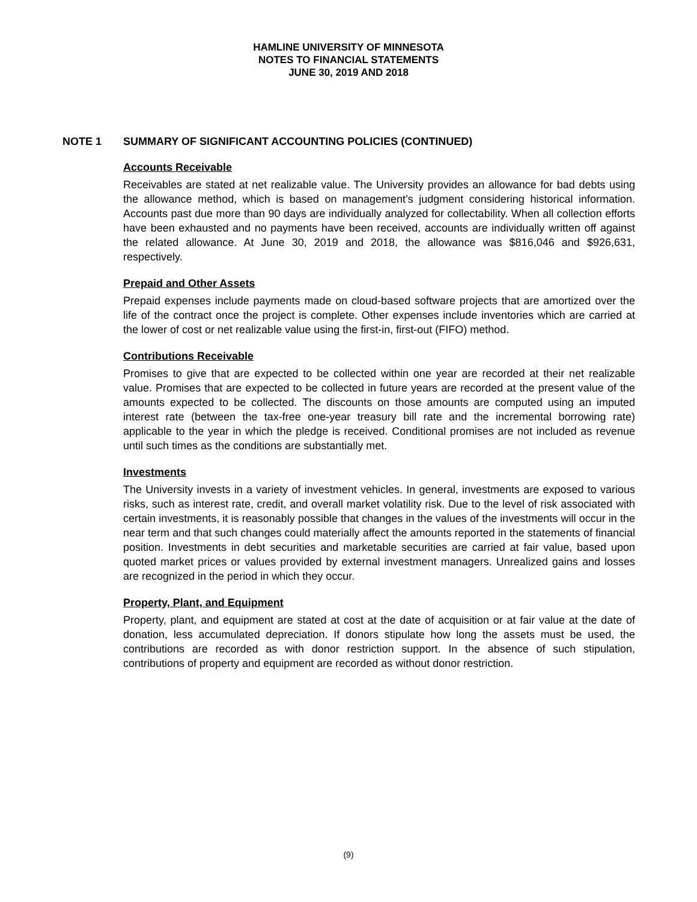HAMLINE UNIVERSITY OF MINNESOTA
NOTES TO FINANCIAL STATEMENTS
JUNE 30, 2019 AND 2018
NOTE 1 SUMMARY OF SIGNIFICANT ACCOUNTING POLICIES (CONTINUED)
Accounts Receivable
Receivables are stated at net realizable value. The University provides an allowance for bad debts using the allowance method, which is based on management’s judgment considering historical information. Accounts past due more than 90 days are individually analyzed for collectability. When all collection efforts have been exhausted and no payments have been received, accounts are individually written off against the related allowance. At June 30, 2019 and 2018, the allowance was $816,046 and $926,631, respectively.
Prepaid and Other Assets
Prepaid expenses include payments made on cloud-based software projects that are amortized over the life of the contract once the project is complete. Other expenses include inventories which are carried at the lower of cost or net realizable value using the first-in, first-out (FIFO) method.
Contributions Receivable
Promises to give that are expected to be collected within one year are recorded at their net realizable value. Promises that are expected to be collected in future years are recorded at the present value of the amounts expected to be collected. The discounts on those amounts are computed using an imputed interest rate (between the tax-free one-year treasury bill rate and the incremental borrowing rate) applicable to the year in which the pledge is received. Conditional promises are not included as revenue until such times as the conditions are substantially met.
Investments
The University invests in a variety of investment vehicles. In general, investments are exposed to various risks, such as interest rate, credit, and overall market volatility risk. Due to the level of risk associated with certain investments, it is reasonably possible that changes in the values of the investments will occur in the near term and that such changes could materially affect the amounts reported in the statements of financial position. Investments in debt securities and marketable securities are carried at fair value, based upon quoted market prices or values provided by external investment managers. Unrealized gains and losses are recognized in the period in which they occur.
Property, Plant, and Equipment
Property, plant, and equipment are stated at cost at the date of acquisition or at fair value at the date of donation, less accumulated depreciation. If donors stipulate how long the assets must be used, the contributions are recorded as with donor restriction support. In the absence of such stipulation, contributions of property and equipment are recorded as without donor restriction.
(9)